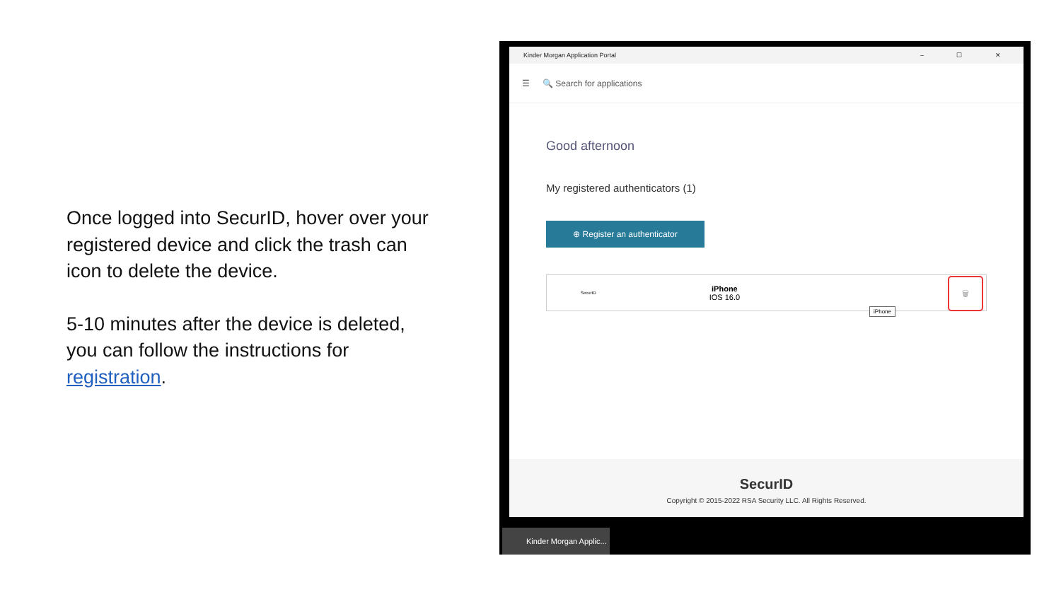Once logged into SecurID, hover over your registered device and click the trash can icon to delete the device.
5-10 minutes after the device is deleted, you can follow the instructions for registration.
Kinder Morgan Application Portal – ☐ ✕
☰ 🔍 Search for applications
Good afternoon
My registered authenticators (1)
⊕ Register an authenticator
SecurID iPhone
IOS 16.0
iPhone
🗑
SecurID
Copyright © 2015-2022 RSA Security LLC. All Rights Reserved.
Kinder Morgan Applic...